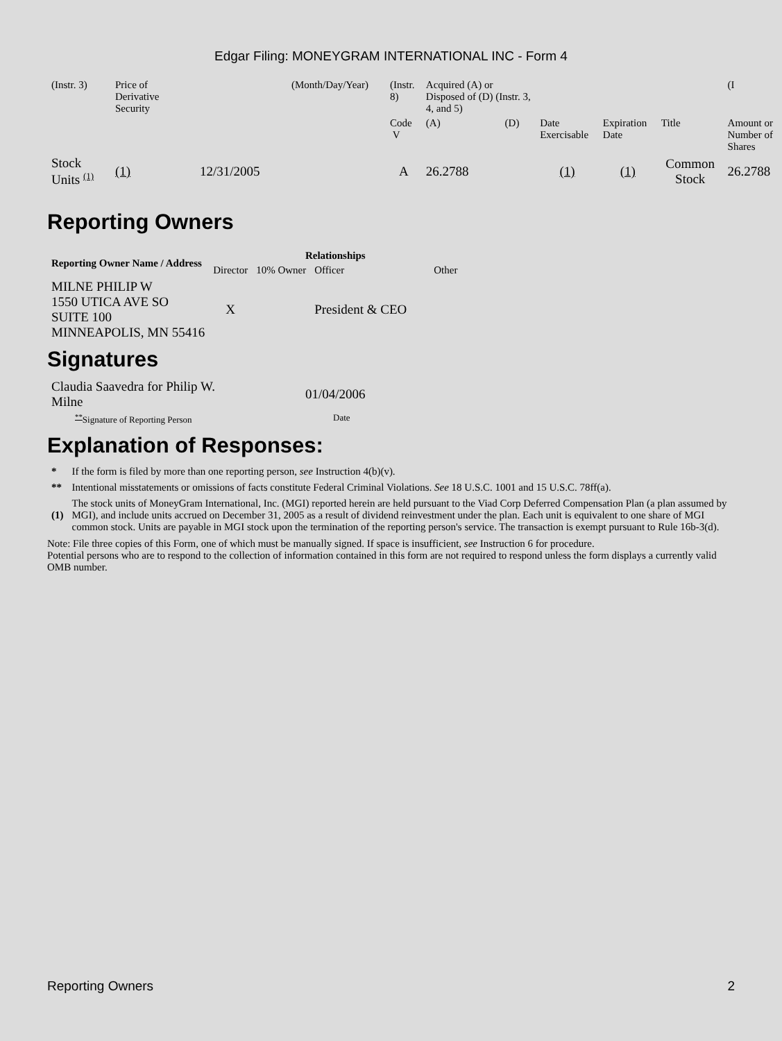Edgar Filing: MONEYGRAM INTERNATIONAL INC - Form 4
| (Instr. 3) | Price of Derivative Security | | (Month/Day/Year) | (Instr. 8) | Acquired (A) or Disposed of (D) (Instr. 3, 4, and 5) | | | | | (I |
| | | | | Code V | (A) | (D) | Date Exercisable | Expiration Date | Title | Amount or Number of Shares |
| Stock Units <sup>(1)</sup> | (1) | 12/31/2005 | | A | 26.2788 | | (1) | (1) | Common Stock | 26.2788 |
Reporting Owners
| Reporting Owner Name / Address | Relationships | | | |
| --- | --- | --- | --- | --- |
| | Director | 10% Owner | Officer | Other |
| MILNE PHILIP W 1550 UTICA AVE SO SUITE 100 MINNEAPOLIS, MN 55416 | X | | President & CEO | |
Signatures
| Claudia Saavedra for Philip W. Milne | 01/04/2006 |
| <sup>**</sup> Signature of Reporting Person | Date |
Explanation of Responses:
| * | If the form is filed by more than one reporting person, see Instruction 4(b)(v). |
| ** | Intentional misstatements or omissions of facts constitute Federal Criminal Violations. See 18 U.S.C. 1001 and 15 U.S.C. 78ff(a). |
| (1) | The stock units of MoneyGram International, Inc. (MGI) reported herein are held pursuant to the Viad Corp Deferred Compensation Plan (a plan assumed by MGI), and include units accrued on December 31, 2005 as a result of dividend reinvestment under the plan. Each unit is equivalent to one share of MGI common stock. Units are payable in MGI stock upon the termination of the reporting person's service. The transaction is exempt pursuant to Rule 16b-3(d). |
Note: File three copies of this Form, one of which must be manually signed. If space is insufficient, see Instruction 6 for procedure.
Potential persons who are to respond to the collection of information contained in this form are not required to respond unless the form displays a currently valid OMB number.
Reporting Owners 2